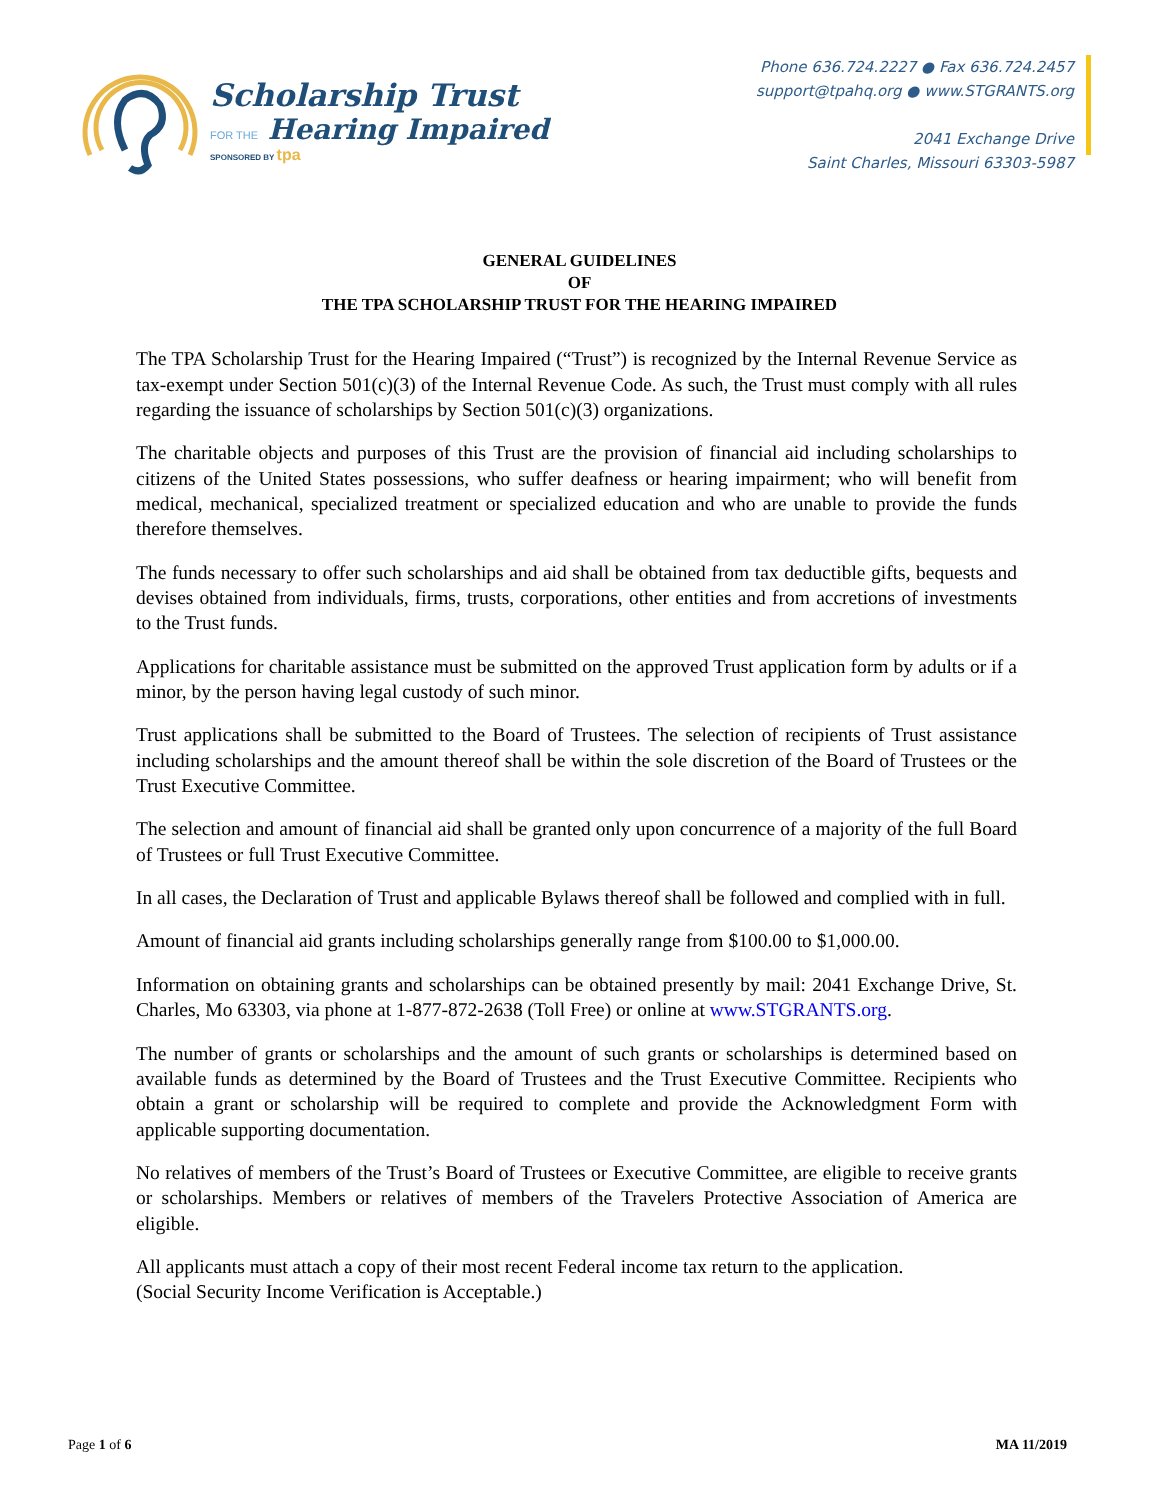Scholarship Trust
FOR THE Hearing Impaired
SPONSORED BY tpa
Phone 636.724.2227 ● Fax 636.724.2457
support@tpahq.org ● www.STGRANTS.org
2041 Exchange Drive
Saint Charles, Missouri 63303-5987
GENERAL GUIDELINES
OF
THE TPA SCHOLARSHIP TRUST FOR THE HEARING IMPAIRED
The TPA Scholarship Trust for the Hearing Impaired (“Trust”) is recognized by the Internal Revenue Service as tax-exempt under Section 501(c)(3) of the Internal Revenue Code. As such, the Trust must comply with all rules regarding the issuance of scholarships by Section 501(c)(3) organizations.
The charitable objects and purposes of this Trust are the provision of financial aid including scholarships to citizens of the United States possessions, who suffer deafness or hearing impairment; who will benefit from medical, mechanical, specialized treatment or specialized education and who are unable to provide the funds therefore themselves.
The funds necessary to offer such scholarships and aid shall be obtained from tax deductible gifts, bequests and devises obtained from individuals, firms, trusts, corporations, other entities and from accretions of investments to the Trust funds.
Applications for charitable assistance must be submitted on the approved Trust application form by adults or if a minor, by the person having legal custody of such minor.
Trust applications shall be submitted to the Board of Trustees. The selection of recipients of Trust assistance including scholarships and the amount thereof shall be within the sole discretion of the Board of Trustees or the Trust Executive Committee.
The selection and amount of financial aid shall be granted only upon concurrence of a majority of the full Board of Trustees or full Trust Executive Committee.
In all cases, the Declaration of Trust and applicable Bylaws thereof shall be followed and complied with in full.
Amount of financial aid grants including scholarships generally range from $100.00 to $1,000.00.
Information on obtaining grants and scholarships can be obtained presently by mail: 2041 Exchange Drive, St. Charles, Mo 63303, via phone at 1-877-872-2638 (Toll Free) or online at www.STGRANTS.org.
The number of grants or scholarships and the amount of such grants or scholarships is determined based on available funds as determined by the Board of Trustees and the Trust Executive Committee. Recipients who obtain a grant or scholarship will be required to complete and provide the Acknowledgment Form with applicable supporting documentation.
No relatives of members of the Trust’s Board of Trustees or Executive Committee, are eligible to receive grants or scholarships. Members or relatives of members of the Travelers Protective Association of America are eligible.
All applicants must attach a copy of their most recent Federal income tax return to the application.
(Social Security Income Verification is Acceptable.)
Page 1 of 6 MA 11/2019